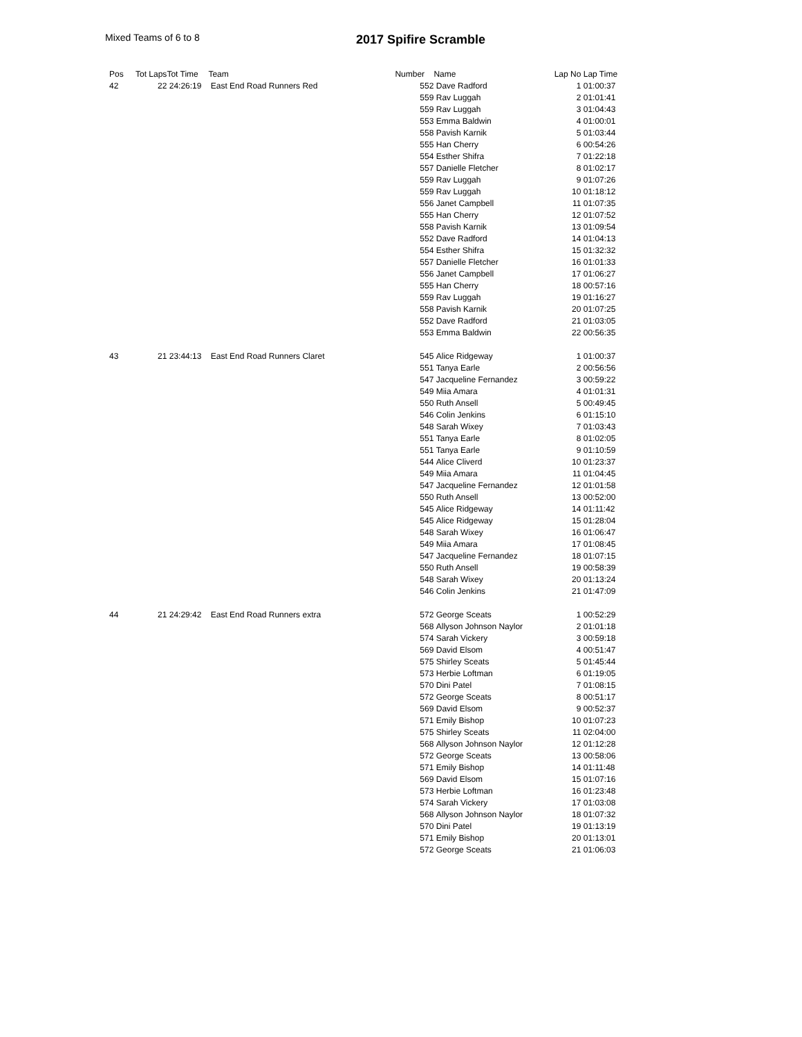Mixed Teams of 6 to 8 2017 Spifire Scramble
| Pos | Tot Laps | Tot Time | Team | Number | Name | Lap No | Lap Time |
| --- | --- | --- | --- | --- | --- | --- | --- |
| 42 | 22 | 24:26:19 | East End Road Runners Red | 552 | Dave Radford | 1 | 01:00:37 |
| | | | | 559 | Rav Luggah | 2 | 01:01:41 |
| | | | | 559 | Rav Luggah | 3 | 01:04:43 |
| | | | | 553 | Emma Baldwin | 4 | 01:00:01 |
| | | | | 558 | Pavish Karnik | 5 | 01:03:44 |
| | | | | 555 | Han Cherry | 6 | 00:54:26 |
| | | | | 554 | Esther Shifra | 7 | 01:22:18 |
| | | | | 557 | Danielle Fletcher | 8 | 01:02:17 |
| | | | | 559 | Rav Luggah | 9 | 01:07:26 |
| | | | | 559 | Rav Luggah | 10 | 01:18:12 |
| | | | | 556 | Janet Campbell | 11 | 01:07:35 |
| | | | | 555 | Han Cherry | 12 | 01:07:52 |
| | | | | 558 | Pavish Karnik | 13 | 01:09:54 |
| | | | | 552 | Dave Radford | 14 | 01:04:13 |
| | | | | 554 | Esther Shifra | 15 | 01:32:32 |
| | | | | 557 | Danielle Fletcher | 16 | 01:01:33 |
| | | | | 556 | Janet Campbell | 17 | 01:06:27 |
| | | | | 555 | Han Cherry | 18 | 00:57:16 |
| | | | | 559 | Rav Luggah | 19 | 01:16:27 |
| | | | | 558 | Pavish Karnik | 20 | 01:07:25 |
| | | | | 552 | Dave Radford | 21 | 01:03:05 |
| | | | | 553 | Emma Baldwin | 22 | 00:56:35 |
| 43 | 21 | 23:44:13 | East End Road Runners Claret | 545 | Alice Ridgeway | 1 | 01:00:37 |
| | | | | 551 | Tanya Earle | 2 | 00:56:56 |
| | | | | 547 | Jacqueline Fernandez | 3 | 00:59:22 |
| | | | | 549 | Miia Amara | 4 | 01:01:31 |
| | | | | 550 | Ruth Ansell | 5 | 00:49:45 |
| | | | | 546 | Colin Jenkins | 6 | 01:15:10 |
| | | | | 548 | Sarah Wixey | 7 | 01:03:43 |
| | | | | 551 | Tanya Earle | 8 | 01:02:05 |
| | | | | 551 | Tanya Earle | 9 | 01:10:59 |
| | | | | 544 | Alice Cliverd | 10 | 01:23:37 |
| | | | | 549 | Miia Amara | 11 | 01:04:45 |
| | | | | 547 | Jacqueline Fernandez | 12 | 01:01:58 |
| | | | | 550 | Ruth Ansell | 13 | 00:52:00 |
| | | | | 545 | Alice Ridgeway | 14 | 01:11:42 |
| | | | | 545 | Alice Ridgeway | 15 | 01:28:04 |
| | | | | 548 | Sarah Wixey | 16 | 01:06:47 |
| | | | | 549 | Miia Amara | 17 | 01:08:45 |
| | | | | 547 | Jacqueline Fernandez | 18 | 01:07:15 |
| | | | | 550 | Ruth Ansell | 19 | 00:58:39 |
| | | | | 548 | Sarah Wixey | 20 | 01:13:24 |
| | | | | 546 | Colin Jenkins | 21 | 01:47:09 |
| 44 | 21 | 24:29:42 | East End Road Runners extra | 572 | George Sceats | 1 | 00:52:29 |
| | | | | 568 | Allyson Johnson Naylor | 2 | 01:01:18 |
| | | | | 574 | Sarah Vickery | 3 | 00:59:18 |
| | | | | 569 | David Elsom | 4 | 00:51:47 |
| | | | | 575 | Shirley Sceats | 5 | 01:45:44 |
| | | | | 573 | Herbie Loftman | 6 | 01:19:05 |
| | | | | 570 | Dini Patel | 7 | 01:08:15 |
| | | | | 572 | George Sceats | 8 | 00:51:17 |
| | | | | 569 | David Elsom | 9 | 00:52:37 |
| | | | | 571 | Emily Bishop | 10 | 01:07:23 |
| | | | | 575 | Shirley Sceats | 11 | 02:04:00 |
| | | | | 568 | Allyson Johnson Naylor | 12 | 01:12:28 |
| | | | | 572 | George Sceats | 13 | 00:58:06 |
| | | | | 571 | Emily Bishop | 14 | 01:11:48 |
| | | | | 569 | David Elsom | 15 | 01:07:16 |
| | | | | 573 | Herbie Loftman | 16 | 01:23:48 |
| | | | | 574 | Sarah Vickery | 17 | 01:03:08 |
| | | | | 568 | Allyson Johnson Naylor | 18 | 01:07:32 |
| | | | | 570 | Dini Patel | 19 | 01:13:19 |
| | | | | 571 | Emily Bishop | 20 | 01:13:01 |
| | | | | 572 | George Sceats | 21 | 01:06:03 |